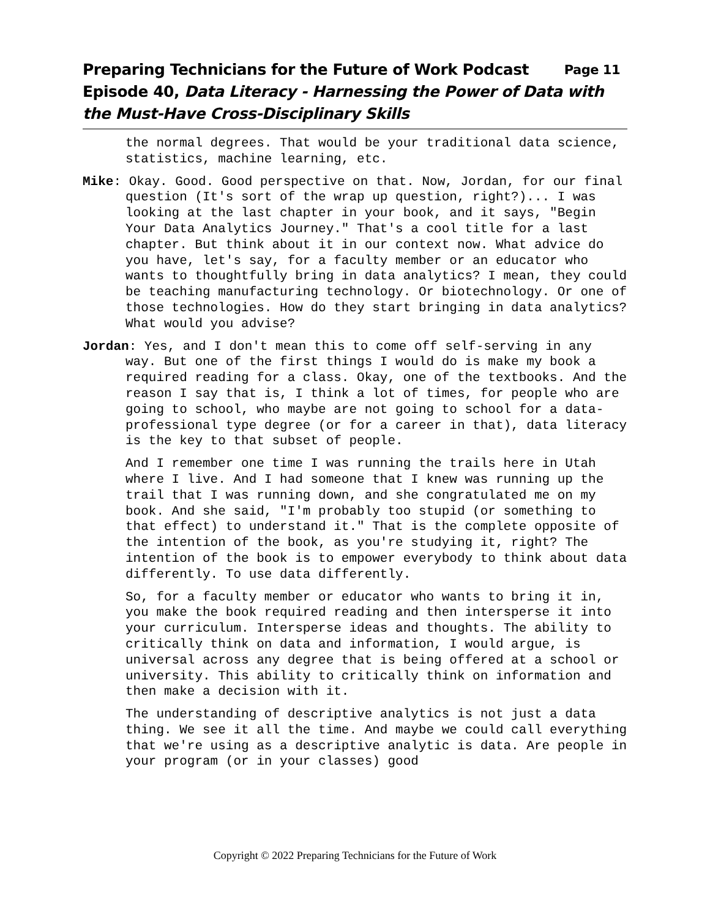Preparing Technicians for the Future of Work Podcast Page 11
Episode 40, Data Literacy - Harnessing the Power of Data with the Must-Have Cross-Disciplinary Skills
the normal degrees. That would be your traditional data science, statistics, machine learning, etc.
Mike: Okay. Good. Good perspective on that. Now, Jordan, for our final question (It's sort of the wrap up question, right?)... I was looking at the last chapter in your book, and it says, "Begin Your Data Analytics Journey." That's a cool title for a last chapter. But think about it in our context now. What advice do you have, let's say, for a faculty member or an educator who wants to thoughtfully bring in data analytics? I mean, they could be teaching manufacturing technology. Or biotechnology. Or one of those technologies. How do they start bringing in data analytics? What would you advise?
Jordan: Yes, and I don't mean this to come off self-serving in any way. But one of the first things I would do is make my book a required reading for a class. Okay, one of the textbooks. And the reason I say that is, I think a lot of times, for people who are going to school, who maybe are not going to school for a data-professional type degree (or for a career in that), data literacy is the key to that subset of people.
And I remember one time I was running the trails here in Utah where I live. And I had someone that I knew was running up the trail that I was running down, and she congratulated me on my book. And she said, "I'm probably too stupid (or something to that effect) to understand it." That is the complete opposite of the intention of the book, as you're studying it, right? The intention of the book is to empower everybody to think about data differently. To use data differently.
So, for a faculty member or educator who wants to bring it in, you make the book required reading and then intersperse it into your curriculum. Intersperse ideas and thoughts. The ability to critically think on data and information, I would argue, is universal across any degree that is being offered at a school or university. This ability to critically think on information and then make a decision with it.
The understanding of descriptive analytics is not just a data thing. We see it all the time. And maybe we could call everything that we're using as a descriptive analytic is data. Are people in your program (or in your classes) good
Copyright © 2022 Preparing Technicians for the Future of Work